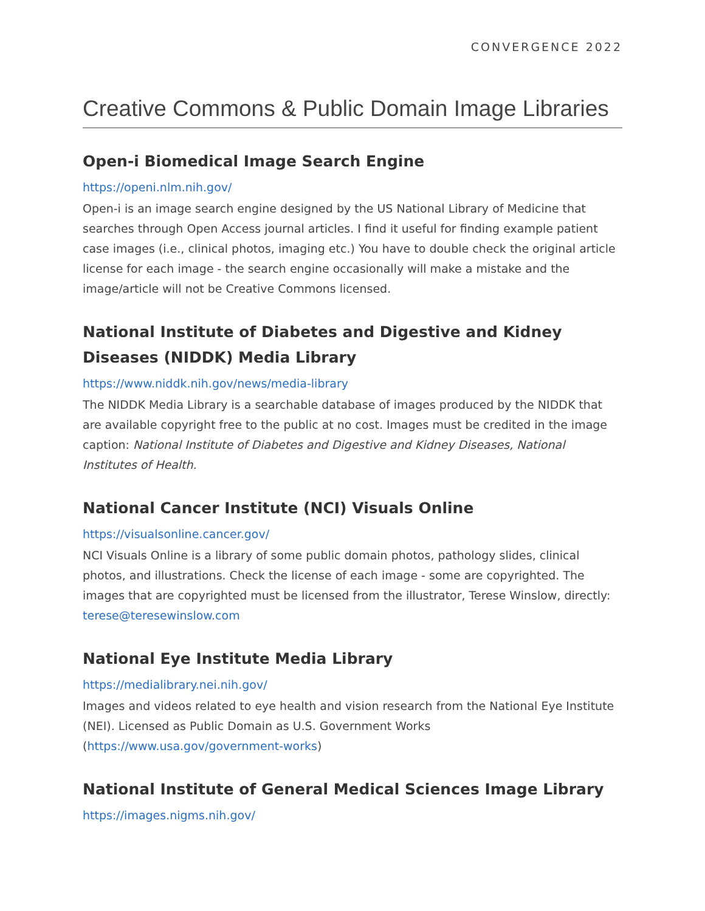CONVERGENCE 2022
Creative Commons & Public Domain Image Libraries
Open-i Biomedical Image Search Engine
https://openi.nlm.nih.gov/
Open-i is an image search engine designed by the US National Library of Medicine that searches through Open Access journal articles. I find it useful for finding example patient case images (i.e., clinical photos, imaging etc.) You have to double check the original article license for each image - the search engine occasionally will make a mistake and the image/article will not be Creative Commons licensed.
National Institute of Diabetes and Digestive and Kidney Diseases (NIDDK) Media Library
https://www.niddk.nih.gov/news/media-library
The NIDDK Media Library is a searchable database of images produced by the NIDDK that are available copyright free to the public at no cost. Images must be credited in the image caption: National Institute of Diabetes and Digestive and Kidney Diseases, National Institutes of Health.
National Cancer Institute (NCI) Visuals Online
https://visualsonline.cancer.gov/
NCI Visuals Online is a library of some public domain photos, pathology slides, clinical photos, and illustrations. Check the license of each image - some are copyrighted. The images that are copyrighted must be licensed from the illustrator, Terese Winslow, directly: terese@teresewinslow.com
National Eye Institute Media Library
https://medialibrary.nei.nih.gov/
Images and videos related to eye health and vision research from the National Eye Institute (NEI). Licensed as Public Domain as U.S. Government Works (https://www.usa.gov/government-works)
National Institute of General Medical Sciences Image Library
https://images.nigms.nih.gov/